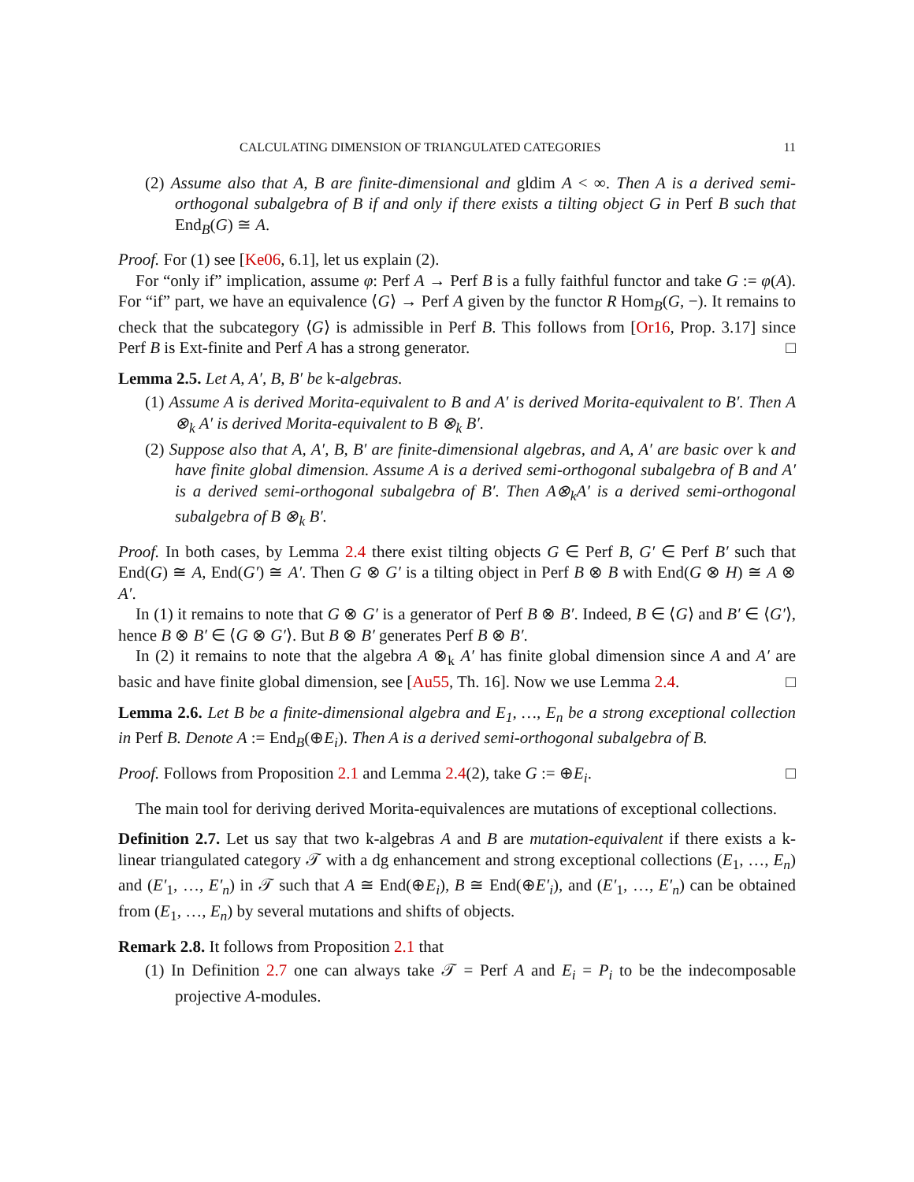CALCULATING DIMENSION OF TRIANGULATED CATEGORIES 11
(2) Assume also that A, B are finite-dimensional and gldim A < ∞. Then A is a derived semi-orthogonal subalgebra of B if and only if there exists a tilting object G in Perf B such that End<sub>B</sub>(G) ≅ A.
Proof. For (1) see [Ke06, 6.1], let us explain (2).
For “only if” implication, assume φ: Perf A → Perf B is a fully faithful functor and take G := φ(A). For “if” part, we have an equivalence ⟨G⟩ → Perf A given by the functor R Hom<sub>B</sub>(G, −). It remains to check that the subcategory ⟨G⟩ is admissible in Perf B. This follows from [Or16, Prop. 3.17] since Perf B is Ext-finite and Perf A has a strong generator. □
Lemma 2.5. Let A, A′, B, B′ be k-algebras.
(1) Assume A is derived Morita-equivalent to B and A′ is derived Morita-equivalent to B′. Then A ⊗<sub>k</sub> A′ is derived Morita-equivalent to B ⊗<sub>k</sub> B′.
(2) Suppose also that A, A′, B, B′ are finite-dimensional algebras, and A, A′ are basic over k and have finite global dimension. Assume A is a derived semi-orthogonal subalgebra of B and A′ is a derived semi-orthogonal subalgebra of B′. Then A⊗<sub>k</sub>A′ is a derived semi-orthogonal subalgebra of B ⊗<sub>k</sub> B′.
Proof. In both cases, by Lemma 2.4 there exist tilting objects G ∈ Perf B, G′ ∈ Perf B′ such that End(G) ≅ A, End(G′) ≅ A′. Then G ⊗ G′ is a tilting object in Perf B ⊗ B with End(G ⊗ H) ≅ A ⊗ A′.
In (1) it remains to note that G ⊗ G′ is a generator of Perf B ⊗ B′. Indeed, B ∈ ⟨G⟩ and B′ ∈ ⟨G′⟩, hence B ⊗ B′ ∈ ⟨G ⊗ G′⟩. But B ⊗ B′ generates Perf B ⊗ B′.
In (2) it remains to note that the algebra A ⊗<sub>k</sub> A′ has finite global dimension since A and A′ are basic and have finite global dimension, see [Au55, Th. 16]. Now we use Lemma 2.4. □
Lemma 2.6. Let B be a finite-dimensional algebra and E<sub>1</sub>, …, E<sub>n</sub> be a strong exceptional collection in Perf B. Denote A := End<sub>B</sub>(⊕E<sub>i</sub>). Then A is a derived semi-orthogonal subalgebra of B.
Proof. Follows from Proposition 2.1 and Lemma 2.4(2), take G := ⊕E<sub>i</sub>. □
The main tool for deriving derived Morita-equivalences are mutations of exceptional collections.
Definition 2.7. Let us say that two k-algebras A and B are mutation-equivalent if there exists a k-linear triangulated category 𝒯 with a dg enhancement and strong exceptional collections (E<sub>1</sub>, …, E<sub>n</sub>) and (E′<sub>1</sub>, …, E′<sub>n</sub>) in 𝒯 such that A ≅ End(⊕E<sub>i</sub>), B ≅ End(⊕E′<sub>i</sub>), and (E′<sub>1</sub>, …, E′<sub>n</sub>) can be obtained from (E<sub>1</sub>, …, E<sub>n</sub>) by several mutations and shifts of objects.
Remark 2.8. It follows from Proposition 2.1 that
(1) In Definition 2.7 one can always take 𝒯 = Perf A and E<sub>i</sub> = P<sub>i</sub> to be the indecomposable projective A-modules.